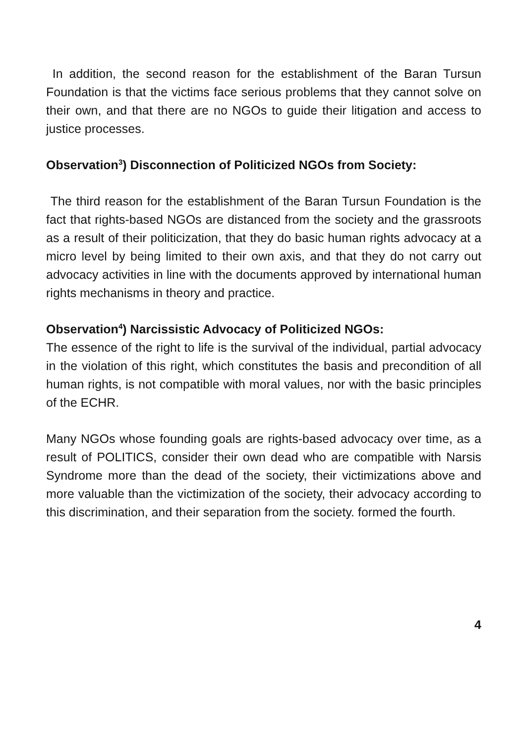In addition, the second reason for the establishment of the Baran Tursun Foundation is that the victims face serious problems that they cannot solve on their own, and that there are no NGOs to guide their litigation and access to justice processes.
Observation<sup>3</sup>) Disconnection of Politicized NGOs from Society:
The third reason for the establishment of the Baran Tursun Foundation is the fact that rights-based NGOs are distanced from the society and the grassroots as a result of their politicization, that they do basic human rights advocacy at a micro level by being limited to their own axis, and that they do not carry out advocacy activities in line with the documents approved by international human rights mechanisms in theory and practice.
Observation<sup>4</sup>) Narcissistic Advocacy of Politicized NGOs:
The essence of the right to life is the survival of the individual, partial advocacy in the violation of this right, which constitutes the basis and precondition of all human rights, is not compatible with moral values, nor with the basic principles of the ECHR.
Many NGOs whose founding goals are rights-based advocacy over time, as a result of POLITICS, consider their own dead who are compatible with Narsis Syndrome more than the dead of the society, their victimizations above and more valuable than the victimization of the society, their advocacy according to this discrimination, and their separation from the society. formed the fourth.
4